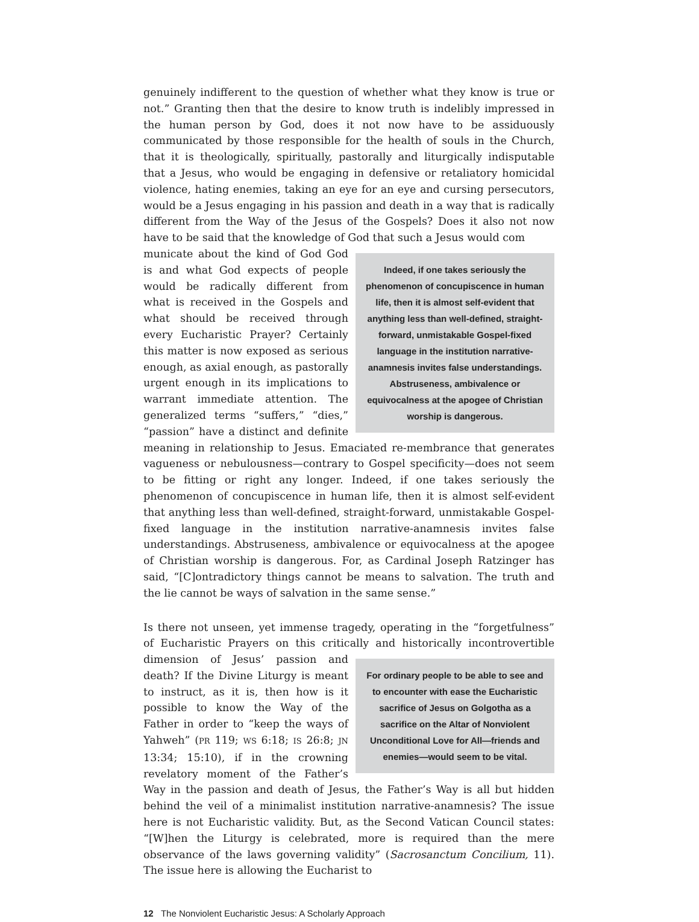genuinely indifferent to the question of whether what they know is true or not.” Granting then that the desire to know truth is indelibly impressed in the human person by God, does it not now have to be assiduously communicated by those responsible for the health of souls in the Church, that it is theologically, spiritually, pastorally and liturgically indisputable that a Jesus, who would be engaging in defensive or retaliatory homicidal violence, hating enemies, taking an eye for an eye and cursing persecutors, would be a Jesus engaging in his passion and death in a way that is radically different from the Way of the Jesus of the Gospels? Does it also not now have to be said that the knowledge of God that such a Jesus would com
Indeed, if one takes seriously the phenomenon of concupiscence in human life, then it is almost self-evident that anything less than well-defined, straight-forward, unmistakable Gospel-fixed language in the institution narrative-anamnesis invites false understandings. Abstruseness, ambivalence or equivocalness at the apogee of Christian worship is dangerous.
municate about the kind of God God is and what God expects of people would be radically different from what is received in the Gospels and what should be received through every Eucharistic Prayer? Certainly this matter is now exposed as serious enough, as axial enough, as pastorally urgent enough in its implications to warrant immediate attention. The generalized terms “suffers,” “dies,” “passion” have a distinct and definite meaning in relationship to Jesus. Emaciated re-membrance that generates vagueness or nebulousness—contrary to Gospel specificity—does not seem to be fitting or right any longer. Indeed, if one takes seriously the phenomenon of concupiscence in human life, then it is almost self-evident that anything less than well-defined, straight-forward, unmistakable Gospel-fixed language in the institution narrative-anamnesis invites false understandings. Abstruseness, ambivalence or equivocalness at the apogee of Christian worship is dangerous. For, as Cardinal Joseph Ratzinger has said, “[C]ontradictory things cannot be means to salvation. The truth and the lie cannot be ways of salvation in the same sense.”
Is there not unseen, yet immense tragedy, operating in the “forgetfulness” of Eucharistic Prayers on this critically and historically incontrovertible dimension of Jesus’
For ordinary people to be able to see and to encounter with ease the Eucharistic sacrifice of Jesus on Golgotha as a sacrifice on the Altar of Nonviolent Unconditional Love for All—friends and enemies—would seem to be vital.
passion and death? If the Divine Liturgy is meant to instruct, as it is, then how is it possible to know the Way of the Father in order to “keep the ways of Yahweh” (PR 119; WS 6:18; IS 26:8; JN 13:34; 15:10), if in the crowning revelatory moment of the Father’s Way in the passion and death of Jesus, the Father’s Way is all but hidden behind the veil of a minimalist institution narrative-anamnesis? The issue here is not Eucharistic validity. But, as the Second Vatican Council states: “[W]hen the Liturgy is celebrated, more is required than the mere observance of the laws governing validity” (Sacrosanctum Concilium, 11). The issue here is allowing the Eucharist to
12 The Nonviolent Eucharistic Jesus: A Scholarly Approach